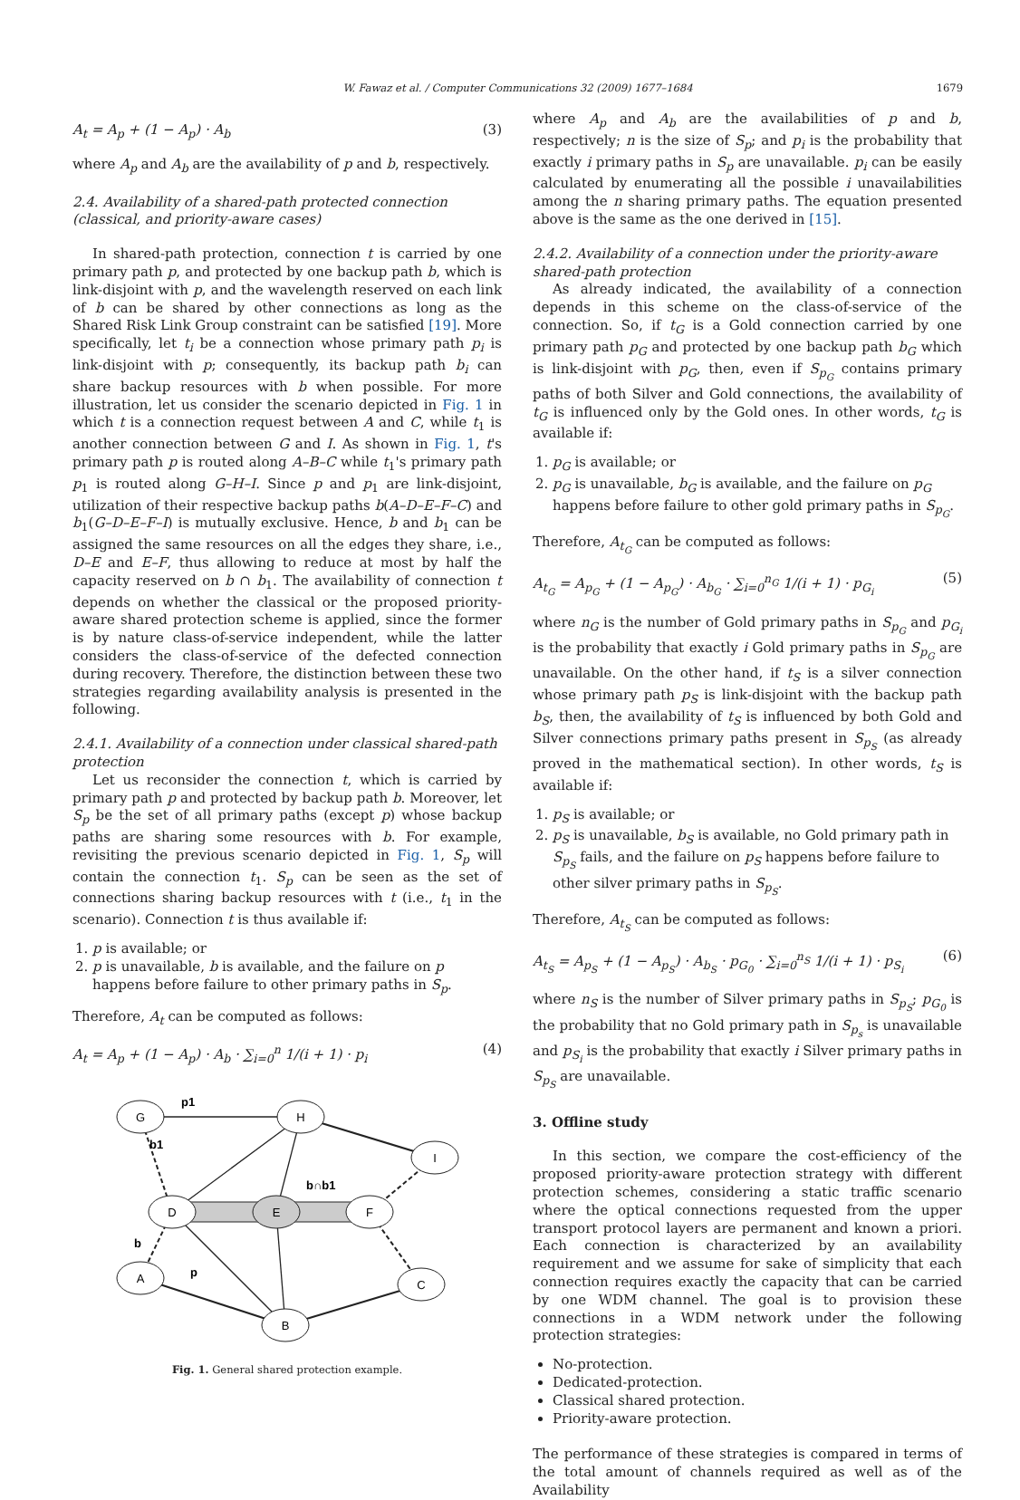W. Fawaz et al. / Computer Communications 32 (2009) 1677–1684 1679
A<sub>t</sub> = A<sub>p</sub> + (1 − A<sub>p</sub>) · A<sub>b</sub> (3)
where A<sub>p</sub> and A<sub>b</sub> are the availability of p and b, respectively.
2.4. Availability of a shared-path protected connection (classical, and priority-aware cases)
In shared-path protection, connection t is carried by one primary path p, and protected by one backup path b, which is link-disjoint with p, and the wavelength reserved on each link of b can be shared by other connections as long as the Shared Risk Link Group constraint can be satisfied [19]. More specifically, let t<sub>i</sub> be a connection whose primary path p<sub>i</sub> is link-disjoint with p; consequently, its backup path b<sub>i</sub> can share backup resources with b when possible. For more illustration, let us consider the scenario depicted in Fig. 1 in which t is a connection request between A and C, while t<sub>1</sub> is another connection between G and I. As shown in Fig. 1, t's primary path p is routed along A–B–C while t<sub>1</sub>'s primary path p<sub>1</sub> is routed along G–H–I. Since p and p<sub>1</sub> are link-disjoint, utilization of their respective backup paths b(A–D–E–F–C) and b<sub>1</sub>(G–D–E–F–I) is mutually exclusive. Hence, b and b<sub>1</sub> can be assigned the same resources on all the edges they share, i.e., D–E and E–F, thus allowing to reduce at most by half the capacity reserved on b ∩ b<sub>1</sub>. The availability of connection t depends on whether the classical or the proposed priority-aware shared protection scheme is applied, since the former is by nature class-of-service independent, while the latter considers the class-of-service of the defected connection during recovery. Therefore, the distinction between these two strategies regarding availability analysis is presented in the following.
2.4.1. Availability of a connection under classical shared-path protection
Let us reconsider the connection t, which is carried by primary path p and protected by backup path b. Moreover, let S<sub>p</sub> be the set of all primary paths (except p) whose backup paths are sharing some resources with b. For example, revisiting the previous scenario depicted in Fig. 1, S<sub>p</sub> will contain the connection t<sub>1</sub>. S<sub>p</sub> can be seen as the set of connections sharing backup resources with t (i.e., t<sub>1</sub> in the scenario). Connection t is thus available if:
1. p is available; or
2. p is unavailable, b is available, and the failure on p happens before failure to other primary paths in S<sub>p</sub>.
Therefore, A<sub>t</sub> can be computed as follows:
A<sub>t</sub> = A<sub>p</sub> + (1 − A<sub>p</sub>) · A<sub>b</sub> · ∑<sub>i=0</sub><sup>n</sup> 1/(i + 1) · p<sub>i</sub> (4)
G
H
I
D
E
F
A
C
B
p1
b1
b∩b1
b
p
Fig. 1. General shared protection example.
where A<sub>p</sub> and A<sub>b</sub> are the availabilities of p and b, respectively; n is the size of S<sub>p</sub>; and p<sub>i</sub> is the probability that exactly i primary paths in S<sub>p</sub> are unavailable. p<sub>i</sub> can be easily calculated by enumerating all the possible i unavailabilities among the n sharing primary paths. The equation presented above is the same as the one derived in [15].
2.4.2. Availability of a connection under the priority-aware shared-path protection
As already indicated, the availability of a connection depends in this scheme on the class-of-service of the connection. So, if t<sub>G</sub> is a Gold connection carried by one primary path p<sub>G</sub> and protected by one backup path b<sub>G</sub> which is link-disjoint with p<sub>G</sub>, then, even if S<sub>p<sub>G</sub></sub> contains primary paths of both Silver and Gold connections, the availability of t<sub>G</sub> is influenced only by the Gold ones. In other words, t<sub>G</sub> is available if:
1. p<sub>G</sub> is available; or
2. p<sub>G</sub> is unavailable, b<sub>G</sub> is available, and the failure on p<sub>G</sub> happens before failure to other gold primary paths in S<sub>p<sub>G</sub></sub>.
Therefore, A<sub>t<sub>G</sub></sub> can be computed as follows:
A<sub>t<sub>G</sub></sub> = A<sub>p<sub>G</sub></sub> + (1 − A<sub>p<sub>G</sub></sub>) · A<sub>b<sub>G</sub></sub> · ∑<sub>i=0</sub><sup>n<sub>G</sub></sup> 1/(i + 1) · p<sub>G<sub>i</sub></sub> (5)
where n<sub>G</sub> is the number of Gold primary paths in S<sub>p<sub>G</sub></sub> and p<sub>G<sub>i</sub></sub> is the probability that exactly i Gold primary paths in S<sub>p<sub>G</sub></sub> are unavailable. On the other hand, if t<sub>S</sub> is a silver connection whose primary path p<sub>S</sub> is link-disjoint with the backup path b<sub>S</sub>, then, the availability of t<sub>S</sub> is influenced by both Gold and Silver connections primary paths present in S<sub>p<sub>S</sub></sub> (as already proved in the mathematical section). In other words, t<sub>S</sub> is available if:
1. p<sub>S</sub> is available; or
2. p<sub>S</sub> is unavailable, b<sub>S</sub> is available, no Gold primary path in S<sub>p<sub>S</sub></sub> fails, and the failure on p<sub>S</sub> happens before failure to other silver primary paths in S<sub>p<sub>S</sub></sub>.
Therefore, A<sub>t<sub>S</sub></sub> can be computed as follows:
A<sub>t<sub>S</sub></sub> = A<sub>p<sub>S</sub></sub> + (1 − A<sub>p<sub>S</sub></sub>) · A<sub>b<sub>S</sub></sub> · p<sub>G<sub>0</sub></sub> · ∑<sub>i=0</sub><sup>n<sub>S</sub></sup> 1/(i + 1) · p<sub>S<sub>i</sub></sub> (6)
where n<sub>S</sub> is the number of Silver primary paths in S<sub>p<sub>S</sub></sub>; p<sub>G<sub>0</sub></sub> is the probability that no Gold primary path in S<sub>p<sub>s</sub></sub> is unavailable and p<sub>S<sub>i</sub></sub> is the probability that exactly i Silver primary paths in S<sub>p<sub>S</sub></sub> are unavailable.
3. Offline study
In this section, we compare the cost-efficiency of the proposed priority-aware protection strategy with different protection schemes, considering a static traffic scenario where the optical connections requested from the upper transport protocol layers are permanent and known a priori. Each connection is characterized by an availability requirement and we assume for sake of simplicity that each connection requires exactly the capacity that can be carried by one WDM channel. The goal is to provision these connections in a WDM network under the following protection strategies:
No-protection.
Dedicated-protection.
Classical shared protection.
Priority-aware protection.
The performance of these strategies is compared in terms of the total amount of channels required as well as of the Availability